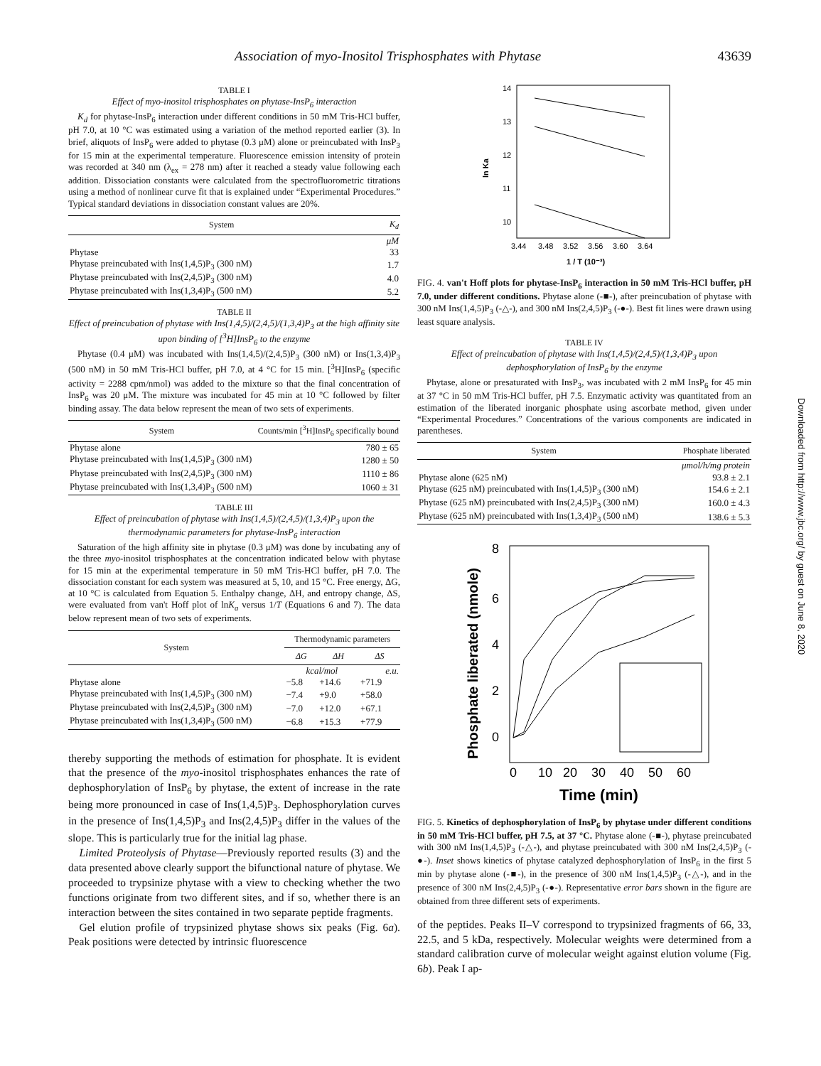Association of myo-Inositol Trisphosphates with Phytase 43639
TABLE I
Effect of myo-inositol trisphosphates on phytase-InsP<sub>6</sub> interaction
K<sub>d</sub> for phytase-InsP<sub>6</sub> interaction under different conditions in 50 mM Tris-HCl buffer, pH 7.0, at 10 °C was estimated using a variation of the method reported earlier (3). In brief, aliquots of InsP<sub>6</sub> were added to phytase (0.3 μM) alone or preincubated with InsP<sub>3</sub> for 15 min at the experimental temperature. Fluorescence emission intensity of protein was recorded at 340 nm (λ<sub>ex</sub> = 278 nm) after it reached a steady value following each addition. Dissociation constants were calculated from the spectrofluorometric titrations using a method of nonlinear curve fit that is explained under “Experimental Procedures.” Typical standard deviations in dissociation constant values are 20%.
| System | K<sub>d</sub> |
| --- | --- |
| | μM |
| Phytase | 33 |
| Phytase preincubated with Ins(1,4,5)P<sub>3</sub> (300 nM) | 1.7 |
| Phytase preincubated with Ins(2,4,5)P<sub>3</sub> (300 nM) | 4.0 |
| Phytase preincubated with Ins(1,3,4)P<sub>3</sub> (500 nM) | 5.2 |
TABLE II
Effect of preincubation of phytase with Ins(1,4,5)/(2,4,5)/(1,3,4)P<sub>3</sub> at the high affinity site upon binding of [<sup>3</sup>H]InsP<sub>6</sub> to the enzyme
Phytase (0.4 μM) was incubated with Ins(1,4,5)/(2,4,5)P<sub>3</sub> (300 nM) or Ins(1,3,4)P<sub>3</sub> (500 nM) in 50 mM Tris-HCl buffer, pH 7.0, at 4 °C for 15 min. [<sup>3</sup>H]InsP<sub>6</sub> (specific activity = 2288 cpm/nmol) was added to the mixture so that the final concentration of InsP<sub>6</sub> was 20 μM. The mixture was incubated for 45 min at 10 °C followed by filter binding assay. The data below represent the mean of two sets of experiments.
| System | Counts/min [<sup>3</sup>H]InsP<sub>6</sub> specifically bound |
| --- | --- |
| Phytase alone | 780 ± 65 |
| Phytase preincubated with Ins(1,4,5)P<sub>3</sub> (300 nM) | 1280 ± 50 |
| Phytase preincubated with Ins(2,4,5)P<sub>3</sub> (300 nM) | 1110 ± 86 |
| Phytase preincubated with Ins(1,3,4)P<sub>3</sub> (500 nM) | 1060 ± 31 |
TABLE III
Effect of preincubation of phytase with Ins(1,4,5)/(2,4,5)/(1,3,4)P<sub>3</sub> upon the thermodynamic parameters for phytase-InsP<sub>6</sub> interaction
Saturation of the high affinity site in phytase (0.3 μM) was done by incubating any of the three myo-inositol trisphosphates at the concentration indicated below with phytase for 15 min at the experimental temperature in 50 mM Tris-HCl buffer, pH 7.0. The dissociation constant for each system was measured at 5, 10, and 15 °C. Free energy, ΔG, at 10 °C is calculated from Equation 5. Enthalpy change, ΔH, and entropy change, ΔS, were evaluated from van't Hoff plot of lnK<sub>a</sub> versus 1/T (Equations 6 and 7). The data below represent mean of two sets of experiments.
| System | Thermodynamic parameters | | |
| --- | --- | --- | --- |
| | ΔG | ΔH | ΔS |
| | kcal/mol | | e.u. |
| Phytase alone | −5.8 | +14.6 | +71.9 |
| Phytase preincubated with Ins(1,4,5)P<sub>3</sub> (300 nM) | −7.4 | +9.0 | +58.0 |
| Phytase preincubated with Ins(2,4,5)P<sub>3</sub> (300 nM) | −7.0 | +12.0 | +67.1 |
| Phytase preincubated with Ins(1,3,4)P<sub>3</sub> (500 nM) | −6.8 | +15.3 | +77.9 |
thereby supporting the methods of estimation for phosphate. It is evident that the presence of the myo-inositol trisphosphates enhances the rate of dephosphorylation of InsP<sub>6</sub> by phytase, the extent of increase in the rate being more pronounced in case of Ins(1,4,5)P<sub>3</sub>. Dephosphorylation curves in the presence of Ins(1,4,5)P<sub>3</sub> and Ins(2,4,5)P<sub>3</sub> differ in the values of the slope. This is particularly true for the initial lag phase.
Limited Proteolysis of Phytase—Previously reported results (3) and the data presented above clearly support the bifunctional nature of phytase. We proceeded to trypsinize phytase with a view to checking whether the two functions originate from two different sites, and if so, whether there is an interaction between the sites contained in two separate peptide fragments.
Gel elution profile of trypsinized phytase shows six peaks (Fig. 6a). Peak positions were detected by intrinsic fluorescence
14
13
12
11
10
3.44
3.48
3.52
3.56
3.60
3.64
ln Ka
1 / T (10⁻³)
FIG. 4. van't Hoff plots for phytase-InsP<sub>6</sub> interaction in 50 mM Tris-HCl buffer, pH 7.0, under different conditions. Phytase alone (-■-), after preincubation of phytase with 300 nM Ins(1,4,5)P<sub>3</sub> (-△-), and 300 nM Ins(2,4,5)P<sub>3</sub> (-●-). Best fit lines were drawn using least square analysis.
TABLE IV
Effect of preincubation of phytase with Ins(1,4,5)/(2,4,5)/(1,3,4)P<sub>3</sub> upon dephosphorylation of InsP<sub>6</sub> by the enzyme
Phytase, alone or presaturated with InsP<sub>3</sub>, was incubated with 2 mM InsP<sub>6</sub> for 45 min at 37 °C in 50 mM Tris-HCl buffer, pH 7.5. Enzymatic activity was quantitated from an estimation of the liberated inorganic phosphate using ascorbate method, given under “Experimental Procedures.” Concentrations of the various components are indicated in parentheses.
| System | Phosphate liberated |
| --- | --- |
| | μmol/h/mg protein |
| Phytase alone (625 nM) | 93.8 ± 2.1 |
| Phytase (625 nM) preincubated with Ins(1,4,5)P<sub>3</sub> (300 nM) | 154.6 ± 2.1 |
| Phytase (625 nM) preincubated with Ins(2,4,5)P<sub>3</sub> (300 nM) | 160.0 ± 4.3 |
| Phytase (625 nM) preincubated with Ins(1,3,4)P<sub>3</sub> (500 nM) | 138.6 ± 5.3 |
8
6
4
2
0
0
10
20
30
40
50
60
Phosphate liberated (nmole)
Time (min)
FIG. 5. Kinetics of dephosphorylation of InsP<sub>6</sub> by phytase under different conditions in 50 mM Tris-HCl buffer, pH 7.5, at 37 °C. Phytase alone (-■-), phytase preincubated with 300 nM Ins(1,4,5)P<sub>3</sub> (-△-), and phytase preincubated with 300 nM Ins(2,4,5)P<sub>3</sub> (-●-). Inset shows kinetics of phytase catalyzed dephosphorylation of InsP<sub>6</sub> in the first 5 min by phytase alone (-■-), in the presence of 300 nM Ins(1,4,5)P<sub>3</sub> (-△-), and in the presence of 300 nM Ins(2,4,5)P<sub>3</sub> (-●-). Representative error bars shown in the figure are obtained from three different sets of experiments.
of the peptides. Peaks II–V correspond to trypsinized fragments of 66, 33, 22.5, and 5 kDa, respectively. Molecular weights were determined from a standard calibration curve of molecular weight against elution volume (Fig. 6b). Peak I ap-
Downloaded from http://www.jbc.org/ by guest on June 8, 2020